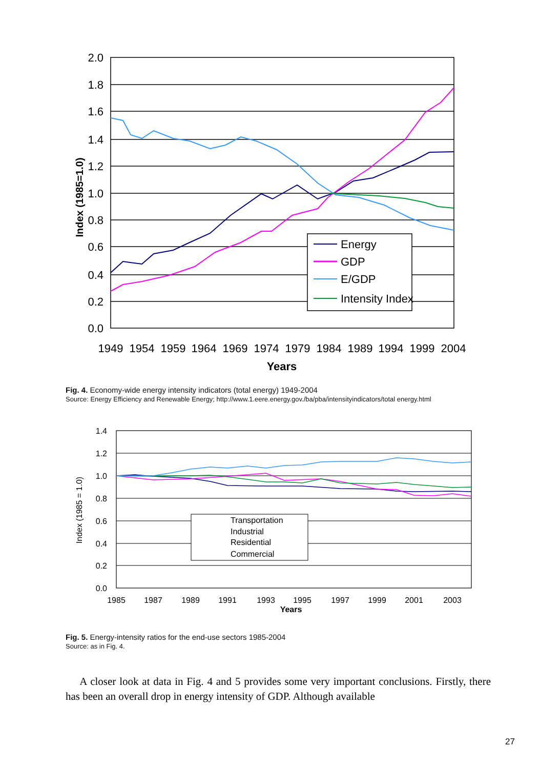2.0
1.8
1.6
1.4
1.2
1.0
0.8
0.6
0.4
0.2
0.0
Index (1985=1.0)
1949
1954
1959
1964
1969
1974
1979
1984
1989
1994
1999
2004
Years
Energy
GDP
E/GDP
Intensity Index
Fig. 4. Economy-wide energy intensity indicators (total energy) 1949-2004
Source: Energy Efficiency and Renewable Energy; http://www.1.eere.energy.gov./ba/pba/intensityindicators/total energy.html
1.4
1.2
1.0
0.8
0.6
0.4
0.2
0.0
Index (1985 = 1.0)
1985
1987
1989
1991
1993
1995
1997
1999
2001
2003
Years
Transportation
Industrial
Residential
Commercial
Fig. 5. Energy-intensity ratios for the end-use sectors 1985-2004
Source: as in Fig. 4.
A closer look at data in Fig. 4 and 5 provides some very important conclusions. Firstly, there has been an overall drop in energy intensity of GDP. Although available
27